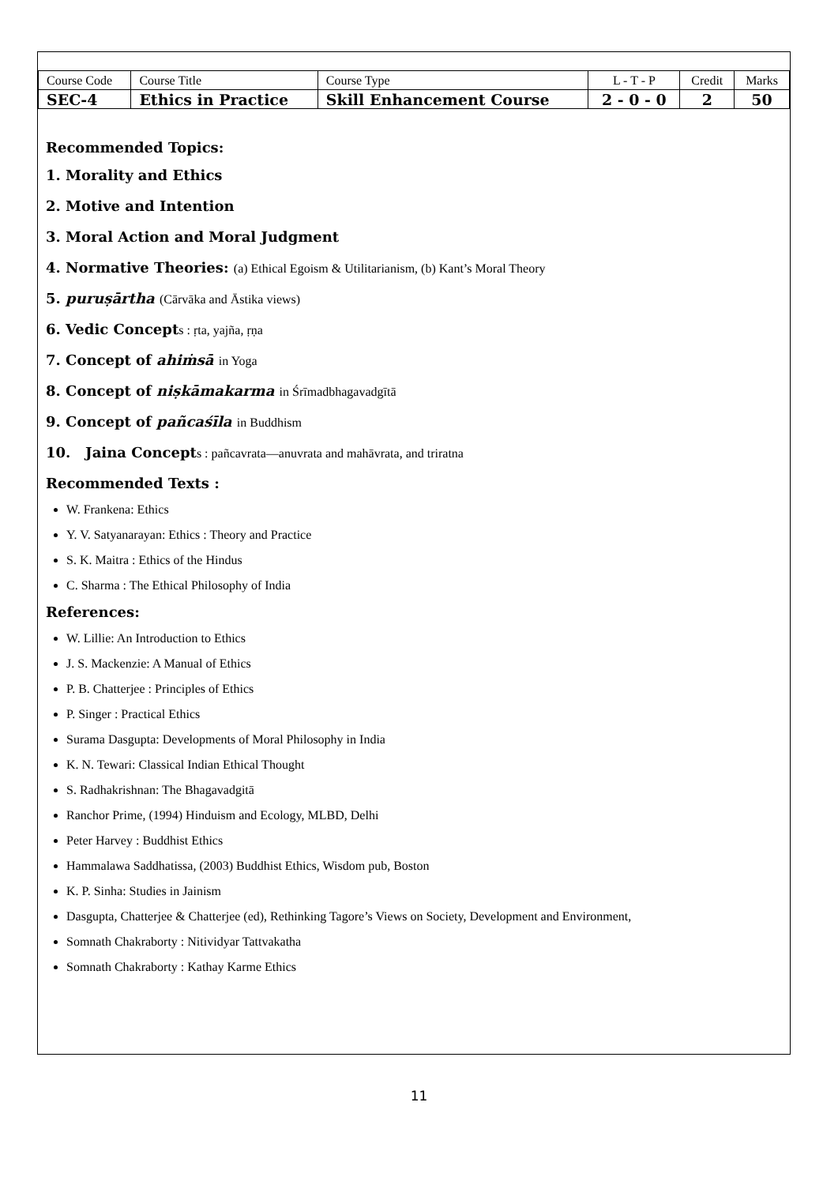| Course Code | Course Title | Course Type | L - T - P | Credit | Marks |
| SEC-4 | Ethics in Practice | Skill Enhancement Course | 2 - 0 - 0 | 2 | 50 |
Recommended Topics:
1. Morality and Ethics
2. Motive and Intention
3. Moral Action and Moral Judgment
4. Normative Theories: (a) Ethical Egoism & Utilitarianism, (b) Kant’s Moral Theory
5. puruṣārtha (Cārvāka and Āstika views)
6. Vedic Concepts : ṛta, yajña, ṛṇa
7. Concept of ahiṁsā in Yoga
8. Concept of niṣkāmakarma in Śrīmadbhagavadgītā
9. Concept of pañcaśīla in Buddhism
10. Jaina Concepts : pañcavrata—anuvrata and mahāvrata, and triratna
Recommended Texts :
W. Frankena: Ethics
Y. V. Satyanarayan: Ethics : Theory and Practice
S. K. Maitra : Ethics of the Hindus
C. Sharma : The Ethical Philosophy of India
References:
W. Lillie: An Introduction to Ethics
J. S. Mackenzie: A Manual of Ethics
P. B. Chatterjee : Principles of Ethics
P. Singer : Practical Ethics
Surama Dasgupta: Developments of Moral Philosophy in India
K. N. Tewari: Classical Indian Ethical Thought
S. Radhakrishnan: The Bhagavadgitā
Ranchor Prime, (1994) Hinduism and Ecology, MLBD, Delhi
Peter Harvey : Buddhist Ethics
Hammalawa Saddhatissa, (2003) Buddhist Ethics, Wisdom pub, Boston
K. P. Sinha: Studies in Jainism
Dasgupta, Chatterjee & Chatterjee (ed), Rethinking Tagore’s Views on Society, Development and Environment,
Somnath Chakraborty : Nitividyar Tattvakatha
Somnath Chakraborty : Kathay Karme Ethics
11